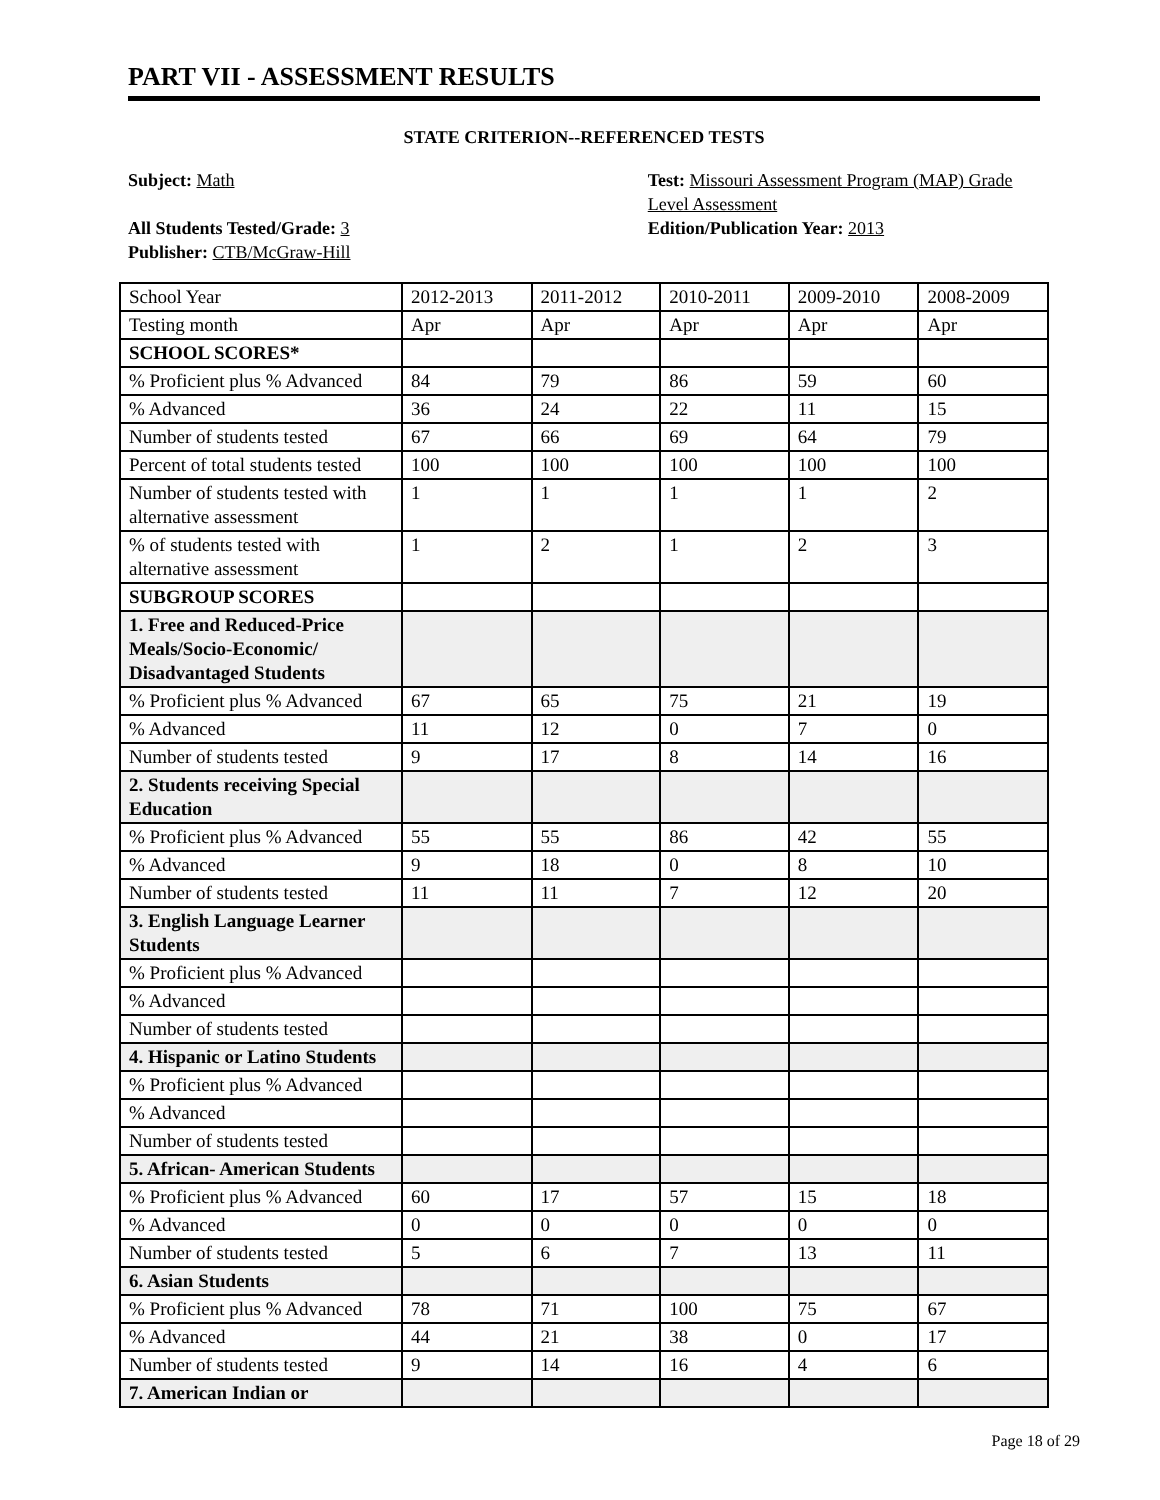PART VII - ASSESSMENT RESULTS
STATE CRITERION--REFERENCED TESTS
Subject: Math
All Students Tested/Grade: 3
Publisher: CTB/McGraw-Hill
Test: Missouri Assessment Program (MAP) Grade Level Assessment
Edition/Publication Year: 2013
| School Year | 2012-2013 | 2011-2012 | 2010-2011 | 2009-2010 | 2008-2009 |
| Testing month | Apr | Apr | Apr | Apr | Apr |
| SCHOOL SCORES* | | | | | |
| % Proficient plus % Advanced | 84 | 79 | 86 | 59 | 60 |
| % Advanced | 36 | 24 | 22 | 11 | 15 |
| Number of students tested | 67 | 66 | 69 | 64 | 79 |
| Percent of total students tested | 100 | 100 | 100 | 100 | 100 |
| Number of students tested with alternative assessment | 1 | 1 | 1 | 1 | 2 |
| % of students tested with alternative assessment | 1 | 2 | 1 | 2 | 3 |
| SUBGROUP SCORES | | | | | |
| 1. Free and Reduced-Price Meals/Socio-Economic/ Disadvantaged Students | | | | | |
| % Proficient plus % Advanced | 67 | 65 | 75 | 21 | 19 |
| % Advanced | 11 | 12 | 0 | 7 | 0 |
| Number of students tested | 9 | 17 | 8 | 14 | 16 |
| 2. Students receiving Special Education | | | | | |
| % Proficient plus % Advanced | 55 | 55 | 86 | 42 | 55 |
| % Advanced | 9 | 18 | 0 | 8 | 10 |
| Number of students tested | 11 | 11 | 7 | 12 | 20 |
| 3. English Language Learner Students | | | | | |
| % Proficient plus % Advanced | | | | | |
| % Advanced | | | | | |
| Number of students tested | | | | | |
| 4. Hispanic or Latino Students | | | | | |
| % Proficient plus % Advanced | | | | | |
| % Advanced | | | | | |
| Number of students tested | | | | | |
| 5. African- American Students | | | | | |
| % Proficient plus % Advanced | 60 | 17 | 57 | 15 | 18 |
| % Advanced | 0 | 0 | 0 | 0 | 0 |
| Number of students tested | 5 | 6 | 7 | 13 | 11 |
| 6. Asian Students | | | | | |
| % Proficient plus % Advanced | 78 | 71 | 100 | 75 | 67 |
| % Advanced | 44 | 21 | 38 | 0 | 17 |
| Number of students tested | 9 | 14 | 16 | 4 | 6 |
| 7. American Indian or | | | | | |
Page 18 of 29